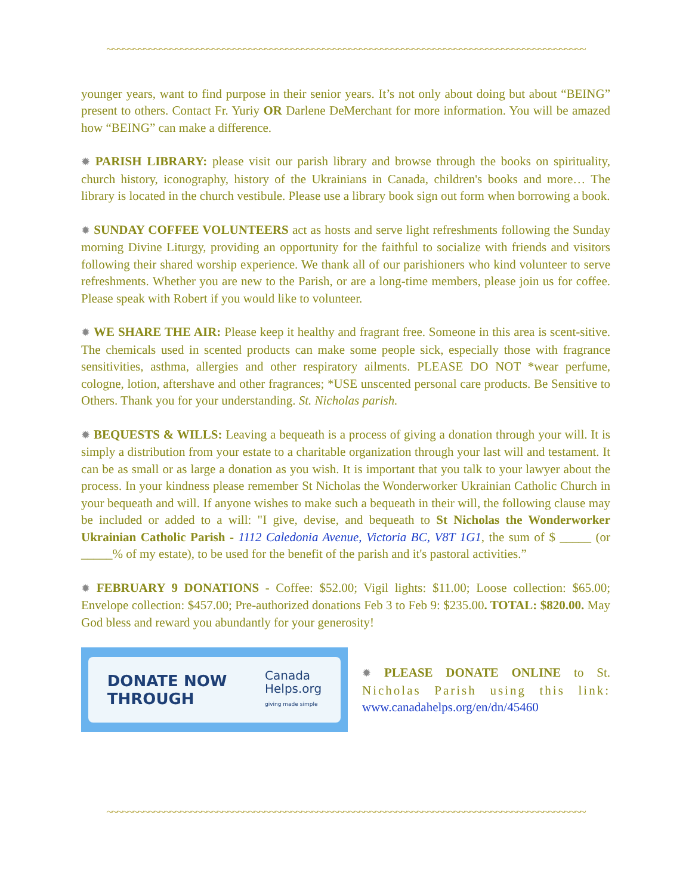~~~~~~~~~~~~~~~~~~~~~~~~~~~~~~~~~~~~~~~~~~~~~~~~~~~~~~~~~~~~~~~~~~~~~~~~~~~~~~~~~~~~~~~~~~~
younger years, want to find purpose in their senior years. It’s not only about doing but about “BEING” present to others. Contact Fr. Yuriy OR Darlene DeMerchant for more information. You will be amazed how “BEING” can make a difference.
✹ PARISH LIBRARY: please visit our parish library and browse through the books on spirituality, church history, iconography, history of the Ukrainians in Canada, children's books and more… The library is located in the church vestibule. Please use a library book sign out form when borrowing a book.
✹ SUNDAY COFFEE VOLUNTEERS act as hosts and serve light refreshments following the Sunday morning Divine Liturgy, providing an opportunity for the faithful to socialize with friends and visitors following their shared worship experience. We thank all of our parishioners who kind volunteer to serve refreshments. Whether you are new to the Parish, or are a long-time members, please join us for coffee. Please speak with Robert if you would like to volunteer.
✹ WE SHARE THE AIR: Please keep it healthy and fragrant free. Someone in this area is scent-sitive. The chemicals used in scented products can make some people sick, especially those with fragrance sensitivities, asthma, allergies and other respiratory ailments. PLEASE DO NOT *wear perfume, cologne, lotion, aftershave and other fragrances; *USE unscented personal care products. Be Sensitive to Others. Thank you for your understanding. St. Nicholas parish.
✹ BEQUESTS & WILLS: Leaving a bequeath is a process of giving a donation through your will. It is simply a distribution from your estate to a charitable organization through your last will and testament. It can be as small or as large a donation as you wish. It is important that you talk to your lawyer about the process. In your kindness please remember St Nicholas the Wonderworker Ukrainian Catholic Church in your bequeath and will. If anyone wishes to make such a bequeath in their will, the following clause may be included or added to a will: "I give, devise, and bequeath to St Nicholas the Wonderworker Ukrainian Catholic Parish - 1112 Caledonia Avenue, Victoria BC, V8T 1G1, the sum of $ _____ (or _____% of my estate), to be used for the benefit of the parish and it's pastoral activities.”
✹ FEBRUARY 9 DONATIONS - Coffee: $52.00; Vigil lights: $11.00; Loose collection: $65.00; Envelope collection: $457.00; Pre-authorized donations Feb 3 to Feb 9: $235.00. TOTAL: $820.00. May God bless and reward you abundantly for your generosity!
DONATE NOW
THROUGH
Canada
Helps.org
giving made simple
✹ PLEASE DONATE ONLINE to St. Nicholas Parish using this link: www.canadahelps.org/en/dn/45460
~~~~~~~~~~~~~~~~~~~~~~~~~~~~~~~~~~~~~~~~~~~~~~~~~~~~~~~~~~~~~~~~~~~~~~~~~~~~~~~~~~~~~~~~~~~